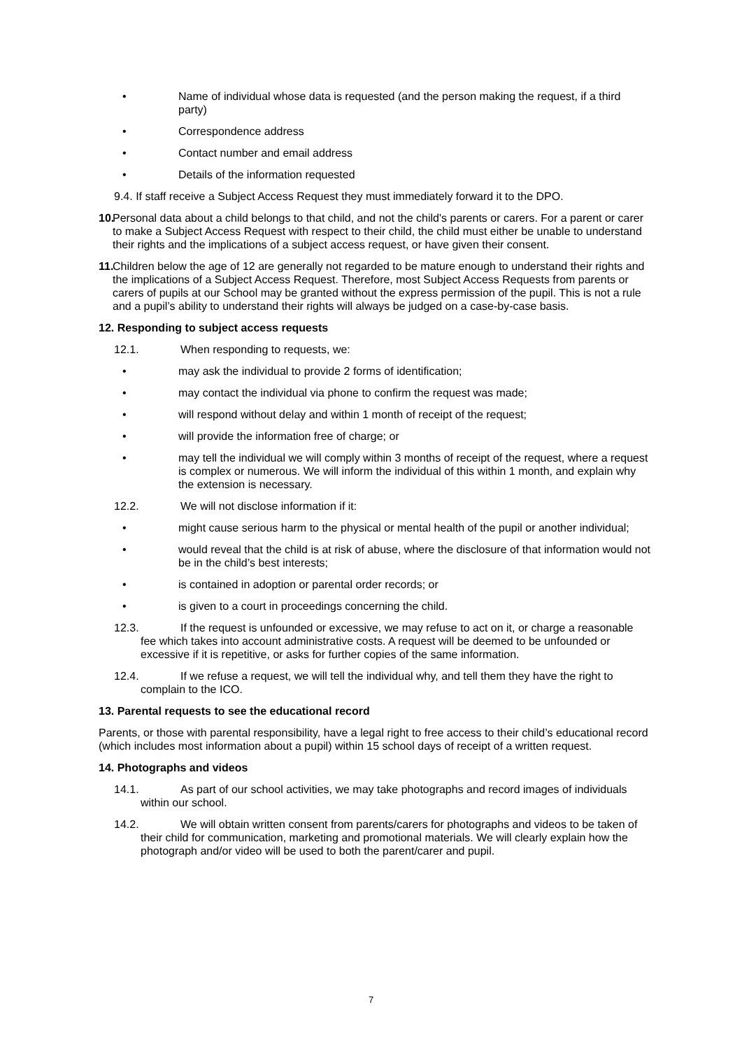• Name of individual whose data is requested (and the person making the request, if a third party)
• Correspondence address
• Contact number and email address
• Details of the information requested
9.4. If staff receive a Subject Access Request they must immediately forward it to the DPO.
10. Personal data about a child belongs to that child, and not the child's parents or carers. For a parent or carer to make a Subject Access Request with respect to their child, the child must either be unable to understand their rights and the implications of a subject access request, or have given their consent.
11. Children below the age of 12 are generally not regarded to be mature enough to understand their rights and the implications of a Subject Access Request. Therefore, most Subject Access Requests from parents or carers of pupils at our School may be granted without the express permission of the pupil. This is not a rule and a pupil’s ability to understand their rights will always be judged on a case-by-case basis.
12. Responding to subject access requests
12.1. When responding to requests, we:
• may ask the individual to provide 2 forms of identification;
• may contact the individual via phone to confirm the request was made;
• will respond without delay and within 1 month of receipt of the request;
• will provide the information free of charge; or
• may tell the individual we will comply within 3 months of receipt of the request, where a request is complex or numerous. We will inform the individual of this within 1 month, and explain why the extension is necessary.
12.2. We will not disclose information if it:
• might cause serious harm to the physical or mental health of the pupil or another individual;
• would reveal that the child is at risk of abuse, where the disclosure of that information would not be in the child’s best interests;
• is contained in adoption or parental order records; or
• is given to a court in proceedings concerning the child.
12.3. If the request is unfounded or excessive, we may refuse to act on it, or charge a reasonable fee which takes into account administrative costs. A request will be deemed to be unfounded or excessive if it is repetitive, or asks for further copies of the same information.
12.4. If we refuse a request, we will tell the individual why, and tell them they have the right to complain to the ICO.
13. Parental requests to see the educational record
Parents, or those with parental responsibility, have a legal right to free access to their child’s educational record (which includes most information about a pupil) within 15 school days of receipt of a written request.
14. Photographs and videos
14.1. As part of our school activities, we may take photographs and record images of individuals within our school.
14.2. We will obtain written consent from parents/carers for photographs and videos to be taken of their child for communication, marketing and promotional materials. We will clearly explain how the photograph and/or video will be used to both the parent/carer and pupil.
7